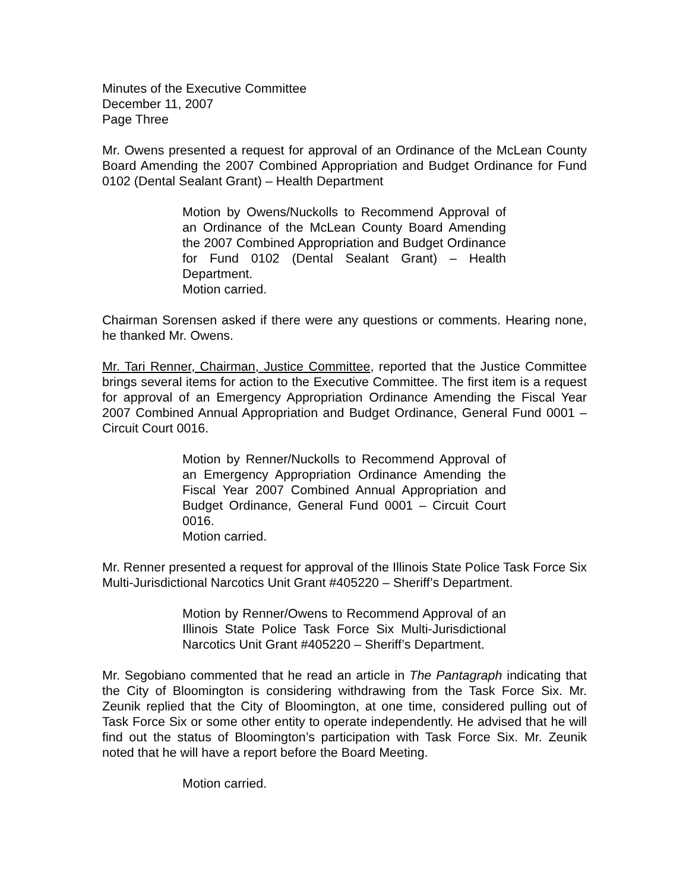Minutes of the Executive Committee
December 11, 2007
Page Three
Mr. Owens presented a request for approval of an Ordinance of the McLean County Board Amending the 2007 Combined Appropriation and Budget Ordinance for Fund 0102 (Dental Sealant Grant) – Health Department
Motion by Owens/Nuckolls to Recommend Approval of an Ordinance of the McLean County Board Amending the 2007 Combined Appropriation and Budget Ordinance for Fund 0102 (Dental Sealant Grant) – Health Department.
Motion carried.
Chairman Sorensen asked if there were any questions or comments. Hearing none, he thanked Mr. Owens.
Mr. Tari Renner, Chairman, Justice Committee, reported that the Justice Committee brings several items for action to the Executive Committee. The first item is a request for approval of an Emergency Appropriation Ordinance Amending the Fiscal Year 2007 Combined Annual Appropriation and Budget Ordinance, General Fund 0001 – Circuit Court 0016.
Motion by Renner/Nuckolls to Recommend Approval of an Emergency Appropriation Ordinance Amending the Fiscal Year 2007 Combined Annual Appropriation and Budget Ordinance, General Fund 0001 – Circuit Court 0016.
Motion carried.
Mr. Renner presented a request for approval of the Illinois State Police Task Force Six Multi-Jurisdictional Narcotics Unit Grant #405220 – Sheriff’s Department.
Motion by Renner/Owens to Recommend Approval of an Illinois State Police Task Force Six Multi-Jurisdictional Narcotics Unit Grant #405220 – Sheriff’s Department.
Mr. Segobiano commented that he read an article in The Pantagraph indicating that the City of Bloomington is considering withdrawing from the Task Force Six. Mr. Zeunik replied that the City of Bloomington, at one time, considered pulling out of Task Force Six or some other entity to operate independently. He advised that he will find out the status of Bloomington’s participation with Task Force Six. Mr. Zeunik noted that he will have a report before the Board Meeting.
Motion carried.